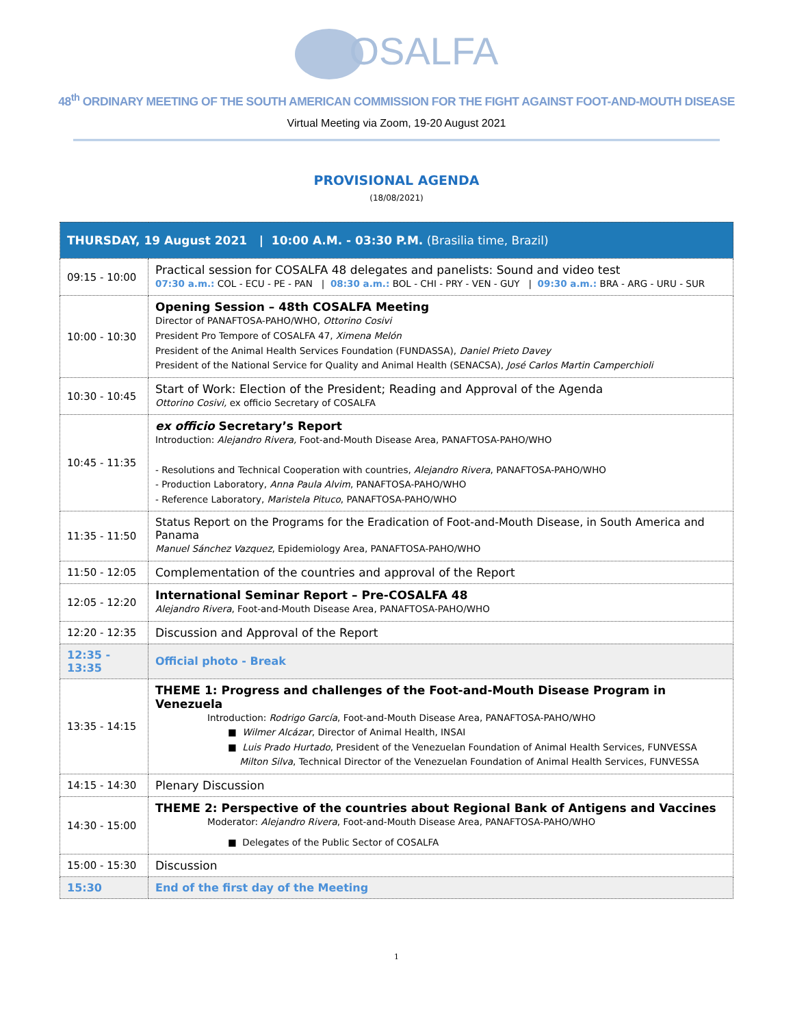OSALFA
48<sup>th</sup> ORDINARY MEETING OF THE SOUTH AMERICAN COMMISSION FOR THE FIGHT AGAINST FOOT-AND-MOUTH DISEASE
Virtual Meeting via Zoom, 19-20 August 2021
PROVISIONAL AGENDA
(18/08/2021)
| THURSDAY, 19 August 2021 / 10:00 A.M. - 03:30 P.M. (Brasilia time, Brazil) | |
| --- | --- |
| 09:15 - 10:00 | Practical session for COSALFA 48 delegates and panelists: Sound and video test 07:30 a.m.: COL - ECU - PE - PAN / 08:30 a.m.: BOL - CHI - PRY - VEN - GUY / 09:30 a.m.: BRA - ARG - URU - SUR |
| 10:00 - 10:30 | Opening Session – 48th COSALFA Meeting Director of PANAFTOSA-PAHO/WHO, Ottorino Cosivi President Pro Tempore of COSALFA 47, Ximena Melón President of the Animal Health Services Foundation (FUNDASSA), Daniel Prieto Davey President of the National Service for Quality and Animal Health (SENACSA), José Carlos Martin Camperchioli |
| 10:30 - 10:45 | Start of Work: Election of the President; Reading and Approval of the Agenda Ottorino Cosivi, ex officio Secretary of COSALFA |
| 10:45 - 11:35 | ex officio Secretary’s Report Introduction: Alejandro Rivera, Foot-and-Mouth Disease Area, PANAFTOSA-PAHO/WHO - Resolutions and Technical Cooperation with countries, Alejandro Rivera , PANAFTOSA-PAHO/WHO - Production Laboratory, Anna Paula Alvim , PANAFTOSA-PAHO/WHO - Reference Laboratory, Maristela Pituco , PANAFTOSA-PAHO/WHO |
| 11:35 - 11:50 | Status Report on the Programs for the Eradication of Foot-and-Mouth Disease, in South America and Panama Manuel Sánchez Vazquez , Epidemiology Area, PANAFTOSA-PAHO/WHO |
| 11:50 - 12:05 | Complementation of the countries and approval of the Report |
| 12:05 - 12:20 | International Seminar Report – Pre-COSALFA 48 Alejandro Rivera , Foot-and-Mouth Disease Area, PANAFTOSA-PAHO/WHO |
| 12:20 - 12:35 | Discussion and Approval of the Report |
| 12:35 - 13:35 | Official photo - Break |
| 13:35 - 14:15 | THEME 1: Progress and challenges of the Foot-and-Mouth Disease Program in Venezuela Introduction: Rodrigo García , Foot-and-Mouth Disease Area, PANAFTOSA-PAHO/WHO ■ Wilmer Alcázar , Director of Animal Health, INSAI ■ Luis Prado Hurtado , President of the Venezuelan Foundation of Animal Health Services, FUNVESSA Milton Silva , Technical Director of the Venezuelan Foundation of Animal Health Services, FUNVESSA |
| 14:15 - 14:30 | Plenary Discussion |
| 14:30 - 15:00 | THEME 2: Perspective of the countries about Regional Bank of Antigens and Vaccines Moderator: Alejandro Rivera , Foot-and-Mouth Disease Area, PANAFTOSA-PAHO/WHO ■ Delegates of the Public Sector of COSALFA |
| 15:00 - 15:30 | Discussion |
| 15:30 | End of the first day of the Meeting |
1